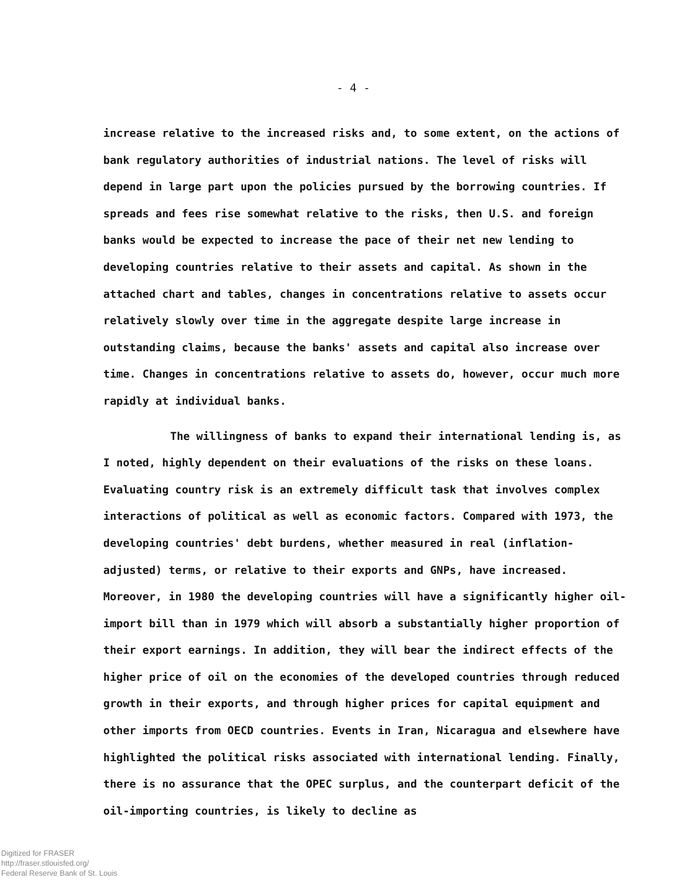- 4 -
increase relative to the increased risks and, to some extent, on the actions of bank regulatory authorities of industrial nations. The level of risks will depend in large part upon the policies pursued by the borrowing countries. If spreads and fees rise somewhat relative to the risks, then U.S. and foreign banks would be expected to increase the pace of their net new lending to developing countries relative to their assets and capital. As shown in the attached chart and tables, changes in concentrations relative to assets occur relatively slowly over time in the aggregate despite large increase in outstanding claims, because the banks' assets and capital also increase over time. Changes in concentrations relative to assets do, however, occur much more rapidly at individual banks.
The willingness of banks to expand their international lending is, as I noted, highly dependent on their evaluations of the risks on these loans. Evaluating country risk is an extremely difficult task that involves complex interactions of political as well as economic factors. Compared with 1973, the developing countries' debt burdens, whether measured in real (inflation-adjusted) terms, or relative to their exports and GNPs, have increased. Moreover, in 1980 the developing countries will have a significantly higher oil-import bill than in 1979 which will absorb a substantially higher proportion of their export earnings. In addition, they will bear the indirect effects of the higher price of oil on the economies of the developed countries through reduced growth in their exports, and through higher prices for capital equipment and other imports from OECD countries. Events in Iran, Nicaragua and elsewhere have highlighted the political risks associated with international lending. Finally, there is no assurance that the OPEC surplus, and the counterpart deficit of the oil-importing countries, is likely to decline as
Digitized for FRASER
http://fraser.stlouisfed.org/
Federal Reserve Bank of St. Louis